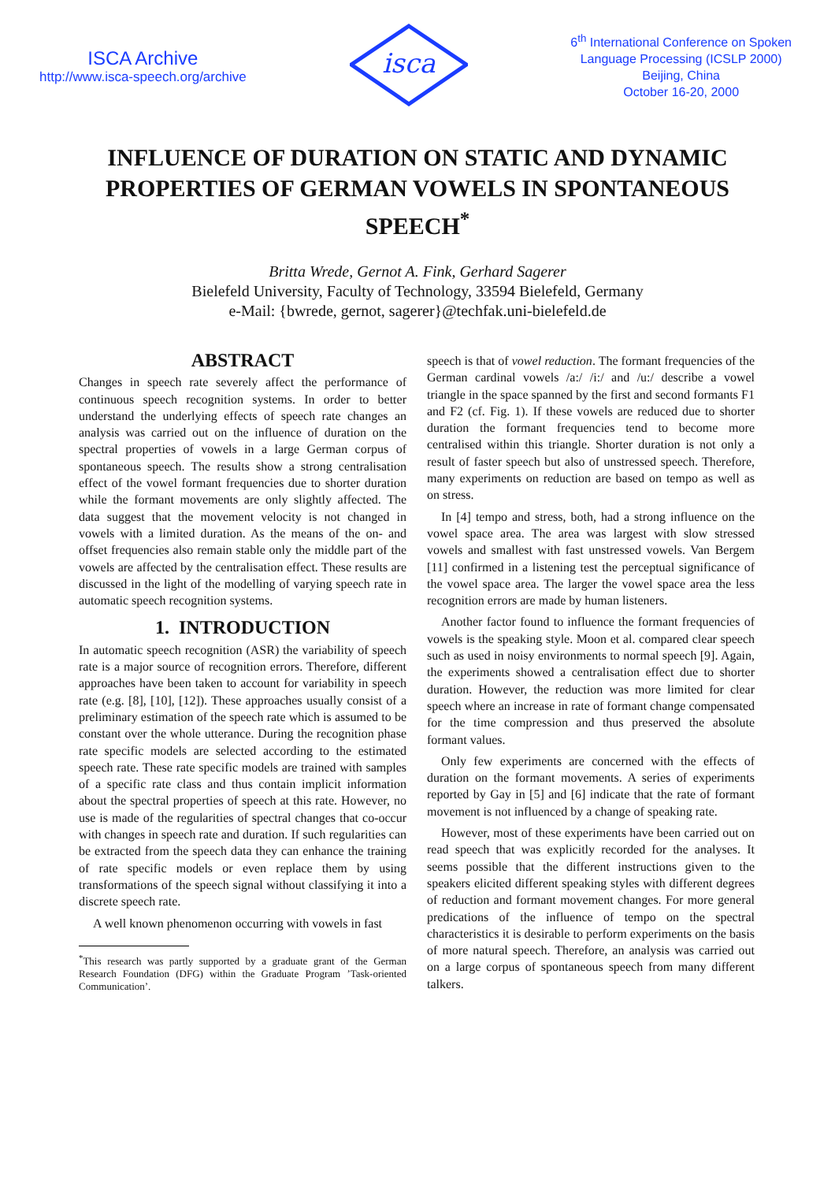ISCA Archive
http://www.isca-speech.org/archive
isca
6<sup>th</sup> International Conference on Spoken
Language Processing (ICSLP 2000)
Beijing, China
October 16-20, 2000
INFLUENCE OF DURATION ON STATIC AND DYNAMIC PROPERTIES OF GERMAN VOWELS IN SPONTANEOUS SPEECH<sup>*</sup>
Britta Wrede, Gernot A. Fink, Gerhard Sagerer
Bielefeld University, Faculty of Technology, 33594 Bielefeld, Germany
e-Mail: {bwrede, gernot, sagerer}@techfak.uni-bielefeld.de
ABSTRACT
Changes in speech rate severely affect the performance of continuous speech recognition systems. In order to better understand the underlying effects of speech rate changes an analysis was carried out on the influence of duration on the spectral properties of vowels in a large German corpus of spontaneous speech. The results show a strong centralisation effect of the vowel formant frequencies due to shorter duration while the formant movements are only slightly affected. The data suggest that the movement velocity is not changed in vowels with a limited duration. As the means of the on- and offset frequencies also remain stable only the middle part of the vowels are affected by the centralisation effect. These results are discussed in the light of the modelling of varying speech rate in automatic speech recognition systems.
1. INTRODUCTION
In automatic speech recognition (ASR) the variability of speech rate is a major source of recognition errors. Therefore, different approaches have been taken to account for variability in speech rate (e.g. [8], [10], [12]). These approaches usually consist of a preliminary estimation of the speech rate which is assumed to be constant over the whole utterance. During the recognition phase rate specific models are selected according to the estimated speech rate. These rate specific models are trained with samples of a specific rate class and thus contain implicit information about the spectral properties of speech at this rate. However, no use is made of the regularities of spectral changes that co-occur with changes in speech rate and duration. If such regularities can be extracted from the speech data they can enhance the training of rate specific models or even replace them by using transformations of the speech signal without classifying it into a discrete speech rate.
A well known phenomenon occurring with vowels in fast
<sup>*</sup> This research was partly supported by a graduate grant of the German Research Foundation (DFG) within the Graduate Program ’Task-oriented Communication’.
speech is that of vowel reduction. The formant frequencies of the German cardinal vowels /a:/ /i:/ and /u:/ describe a vowel triangle in the space spanned by the first and second formants F1 and F2 (cf. Fig. 1). If these vowels are reduced due to shorter duration the formant frequencies tend to become more centralised within this triangle. Shorter duration is not only a result of faster speech but also of unstressed speech. Therefore, many experiments on reduction are based on tempo as well as on stress.
In [4] tempo and stress, both, had a strong influence on the vowel space area. The area was largest with slow stressed vowels and smallest with fast unstressed vowels. Van Bergem [11] confirmed in a listening test the perceptual significance of the vowel space area. The larger the vowel space area the less recognition errors are made by human listeners.
Another factor found to influence the formant frequencies of vowels is the speaking style. Moon et al. compared clear speech such as used in noisy environments to normal speech [9]. Again, the experiments showed a centralisation effect due to shorter duration. However, the reduction was more limited for clear speech where an increase in rate of formant change compensated for the time compression and thus preserved the absolute formant values.
Only few experiments are concerned with the effects of duration on the formant movements. A series of experiments reported by Gay in [5] and [6] indicate that the rate of formant movement is not influenced by a change of speaking rate.
However, most of these experiments have been carried out on read speech that was explicitly recorded for the analyses. It seems possible that the different instructions given to the speakers elicited different speaking styles with different degrees of reduction and formant movement changes. For more general predications of the influence of tempo on the spectral characteristics it is desirable to perform experiments on the basis of more natural speech. Therefore, an analysis was carried out on a large corpus of spontaneous speech from many different talkers.